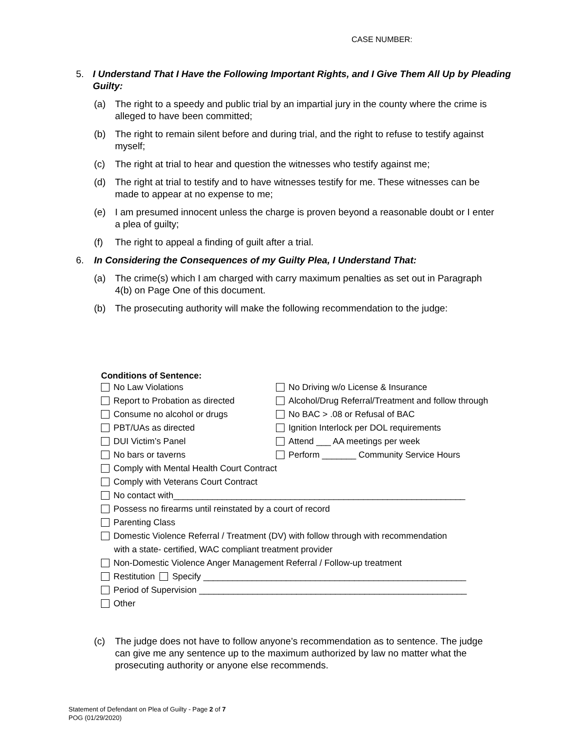CASE NUMBER:
5. I Understand That I Have the Following Important Rights, and I Give Them All Up by Pleading Guilty:
(a) The right to a speedy and public trial by an impartial jury in the county where the crime is alleged to have been committed;
(b) The right to remain silent before and during trial, and the right to refuse to testify against myself;
(c) The right at trial to hear and question the witnesses who testify against me;
(d) The right at trial to testify and to have witnesses testify for me. These witnesses can be made to appear at no expense to me;
(e) I am presumed innocent unless the charge is proven beyond a reasonable doubt or I enter a plea of guilty;
(f) The right to appeal a finding of guilt after a trial.
6. In Considering the Consequences of my Guilty Plea, I Understand That:
(a) The crime(s) which I am charged with carry maximum penalties as set out in Paragraph 4(b) on Page One of this document.
(b) The prosecuting authority will make the following recommendation to the judge:
Conditions of Sentence:
No Law Violations No Driving w/o License & Insurance
Report to Probation as directed Alcohol/Drug Referral/Treatment and follow through
Consume no alcohol or drugs No BAC > .08 or Refusal of BAC
PBT/UAs as directed Ignition Interlock per DOL requirements
DUI Victim’s Panel Attend ___ AA meetings per week
No bars or taverns Perform _______ Community Service Hours
Comply with Mental Health Court Contract
Comply with Veterans Court Contract
No contact with____________________________________________________________
Possess no firearms until reinstated by a court of record
Parenting Class
Domestic Violence Referral / Treatment (DV) with follow through with recommendation
with a state- certified, WAC compliant treatment provider
Non-Domestic Violence Anger Management Referral / Follow-up treatment
Restitution Specify ______________________________________________________
Period of Supervision _______________________________________________________
Other
(c) The judge does not have to follow anyone’s recommendation as to sentence. The judge can give me any sentence up to the maximum authorized by law no matter what the prosecuting authority or anyone else recommends.
Statement of Defendant on Plea of Guilty - Page 2 of 7
POG (01/29/2020)